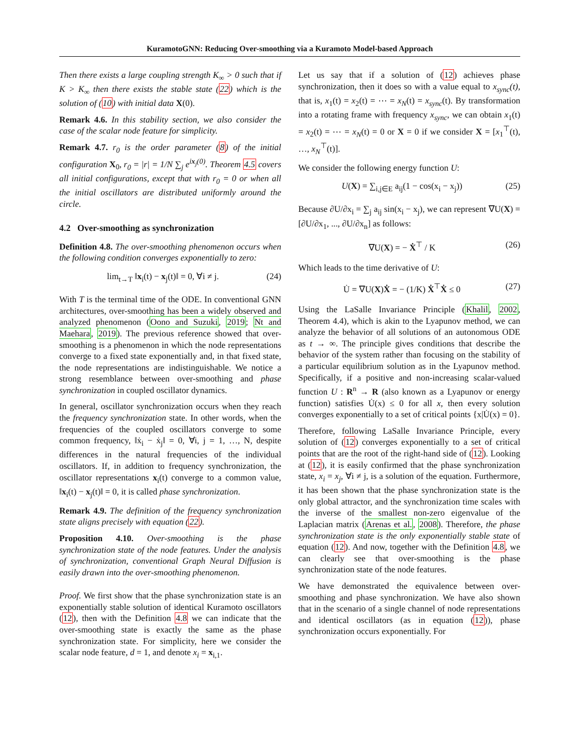KuramotoGNN: Reducing Over-smoothing via a Kuramoto Model-based Approach
Then there exists a large coupling strength K<sub>∞</sub> > 0 such that if K > K<sub>∞</sub> then there exists the stable state (22) which is the solution of (10) with initial data X(0).
Remark 4.6. In this stability section, we also consider the case of the scalar node feature for simplicity.
Remark 4.7. r<sub>0</sub> is the order parameter (8) of the initial configuration X<sub>0</sub>, r<sub>0</sub> = |r| = 1/N ∑<sub>j</sub> e<sup>ix<sub>j</sub>(0)</sup>. Theorem 4.5 covers all initial configurations, except that with r<sub>0</sub> = 0 or when all the initial oscillators are distributed uniformly around the circle.
4.2 Over-smoothing as synchronization
Definition 4.8. The over-smoothing phenomenon occurs when the following condition converges exponentially to zero:
lim<sub>t→T</sub> ‖x<sub>i</sub>(t) − x<sub>j</sub>(t)‖ = 0, ∀i ≠ j. (24)
With T is the terminal time of the ODE. In conventional GNN architectures, over-smoothing has been a widely observed and analyzed phenomenon (Oono and Suzuki, 2019; Nt and Maehara, 2019). The previous reference showed that over-smoothing is a phenomenon in which the node representations converge to a fixed state exponentially and, in that fixed state, the node representations are indistinguishable. We notice a strong resemblance between over-smoothing and phase synchronization in coupled oscillator dynamics.
In general, oscillator synchronization occurs when they reach the frequency synchronization state. In other words, when the frequencies of the coupled oscillators converge to some common frequency, ‖ẋ<sub>i</sub> − ẋ<sub>j</sub>‖ = 0, ∀i, j = 1, …, N, despite differences in the natural frequencies of the individual oscillators. If, in addition to frequency synchronization, the oscillator representations x<sub>i</sub>(t) converge to a common value, ‖x<sub>i</sub>(t) − x<sub>j</sub>(t)‖ = 0, it is called phase synchronization.
Remark 4.9. The definition of the frequency synchronization state aligns precisely with equation (22).
Proposition 4.10. Over-smoothing is the phase synchronization state of the node features. Under the analysis of synchronization, conventional Graph Neural Diffusion is easily drawn into the over-smoothing phenomenon.
Proof. We first show that the phase synchronization state is an exponentially stable solution of identical Kuramoto oscillators (12), then with the Definition 4.8 we can indicate that the over-smoothing state is exactly the same as the phase synchronization state. For simplicity, here we consider the scalar node feature, d = 1, and denote x<sub>i</sub> = x<sub>i,1</sub>.
Let us say that if a solution of (12) achieves phase synchronization, then it does so with a value equal to x<sub>sync</sub>(t), that is, x<sub>1</sub>(t) = x<sub>2</sub>(t) = ⋯ = x<sub>N</sub>(t) = x<sub>sync</sub>(t). By transformation into a rotating frame with frequency x<sub>sync</sub>, we can obtain x<sub>1</sub>(t) = x<sub>2</sub>(t) = ⋯ = x<sub>N</sub>(t) = 0 or X = 0 if we consider X = [x<sub>1</sub><sup>⊤</sup>(t), …, x<sub>N</sub><sup>⊤</sup>(t)].
We consider the following energy function U:
U(X) = ∑<sub>i,j∈E</sub> a<sub>ij</sub>(1 − cos(x<sub>i</sub> − x<sub>j</sub>)) (25)
Because ∂U/∂x<sub>i</sub> = ∑<sub>j</sub> a<sub>ij</sub> sin(x<sub>i</sub> − x<sub>j</sub>), we can represent ∇U(X) = [∂U/∂x<sub>1</sub>, ..., ∂U/∂x<sub>n</sub>] as follows:
∇U(X) = − Ẋ<sup>⊤</sup> / K (26)
Which leads to the time derivative of U:
U̇ = ∇U(X)Ẋ = − (1/K) Ẋ<sup>⊤</sup>Ẋ ≤ 0 (27)
Using the LaSalle Invariance Principle (Khalil, 2002, Theorem 4.4), which is akin to the Lyapunov method, we can analyze the behavior of all solutions of an autonomous ODE as t → ∞. The principle gives conditions that describe the behavior of the system rather than focusing on the stability of a particular equilibrium solution as in the Lyapunov method. Specifically, if a positive and non-increasing scalar-valued function U : R<sup>n</sup> → R (also known as a Lyapunov or energy function) satisfies U̇(x) ≤ 0 for all x, then every solution converges exponentially to a set of critical points {x|U̇(x) = 0}.
Therefore, following LaSalle Invariance Principle, every solution of (12) converges exponentially to a set of critical points that are the root of the right-hand side of (12). Looking at (12), it is easily confirmed that the phase synchronization state, x<sub>i</sub> = x<sub>j</sub>, ∀i ≠ j, is a solution of the equation. Furthermore, it has been shown that the phase synchronization state is the only global attractor, and the synchronization time scales with the inverse of the smallest non-zero eigenvalue of the Laplacian matrix (Arenas et al., 2008). Therefore, the phase synchronization state is the only exponentially stable state of equation (12). And now, together with the Definition 4.8, we can clearly see that over-smoothing is the phase synchronization state of the node features.
We have demonstrated the equivalence between over-smoothing and phase synchronization. We have also shown that in the scenario of a single channel of node representations and identical oscillators (as in equation (12)), phase synchronization occurs exponentially. For